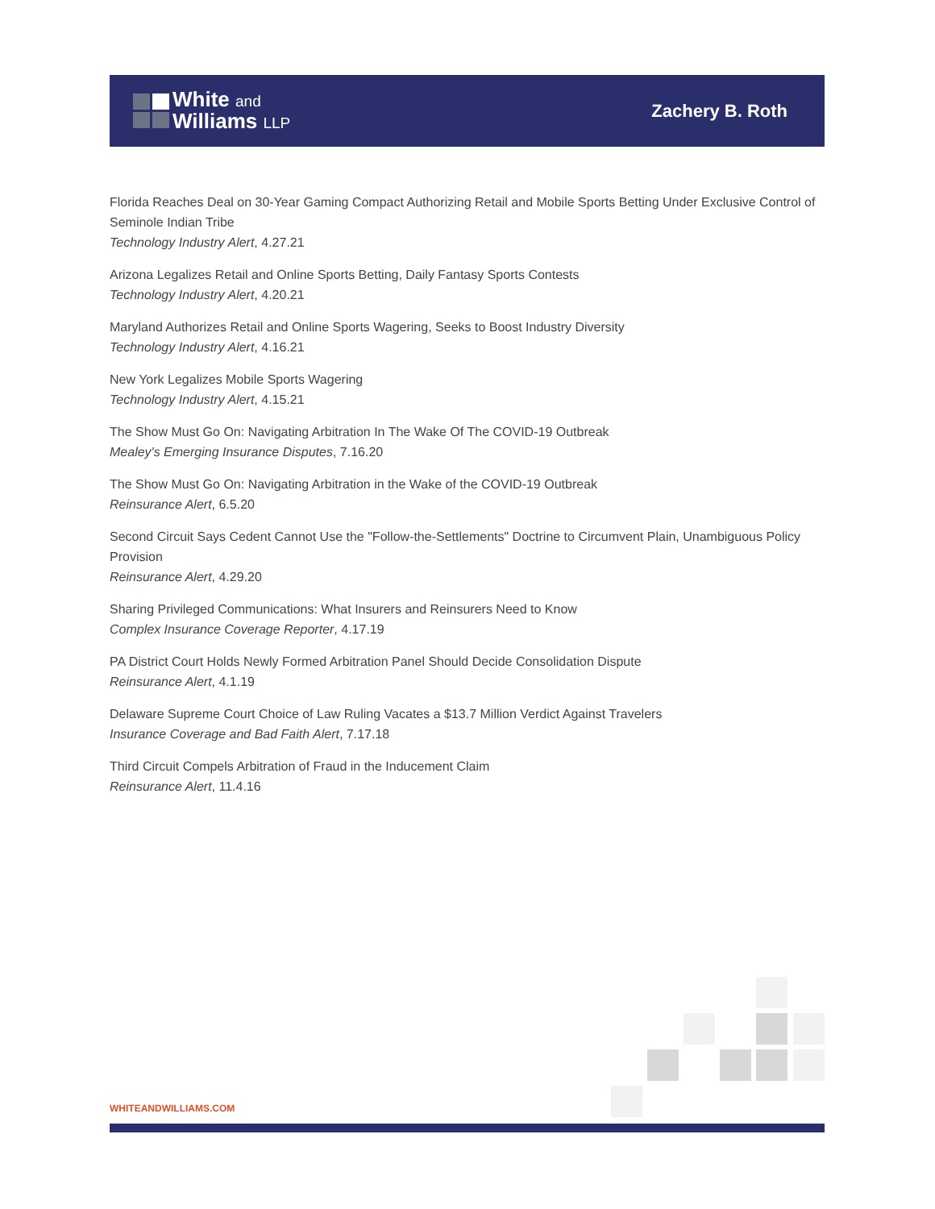White and
Williams LLP
Zachery B. Roth
Florida Reaches Deal on 30-Year Gaming Compact Authorizing Retail and Mobile Sports Betting Under Exclusive Control of Seminole Indian Tribe
Technology Industry Alert, 4.27.21
Arizona Legalizes Retail and Online Sports Betting, Daily Fantasy Sports Contests
Technology Industry Alert, 4.20.21
Maryland Authorizes Retail and Online Sports Wagering, Seeks to Boost Industry Diversity
Technology Industry Alert, 4.16.21
New York Legalizes Mobile Sports Wagering
Technology Industry Alert, 4.15.21
The Show Must Go On: Navigating Arbitration In The Wake Of The COVID-19 Outbreak
Mealey's Emerging Insurance Disputes, 7.16.20
The Show Must Go On: Navigating Arbitration in the Wake of the COVID-19 Outbreak
Reinsurance Alert, 6.5.20
Second Circuit Says Cedent Cannot Use the "Follow-the-Settlements" Doctrine to Circumvent Plain, Unambiguous Policy Provision
Reinsurance Alert, 4.29.20
Sharing Privileged Communications: What Insurers and Reinsurers Need to Know
Complex Insurance Coverage Reporter, 4.17.19
PA District Court Holds Newly Formed Arbitration Panel Should Decide Consolidation Dispute
Reinsurance Alert, 4.1.19
Delaware Supreme Court Choice of Law Ruling Vacates a $13.7 Million Verdict Against Travelers
Insurance Coverage and Bad Faith Alert, 7.17.18
Third Circuit Compels Arbitration of Fraud in the Inducement Claim
Reinsurance Alert, 11.4.16
WHITEANDWILLIAMS.COM